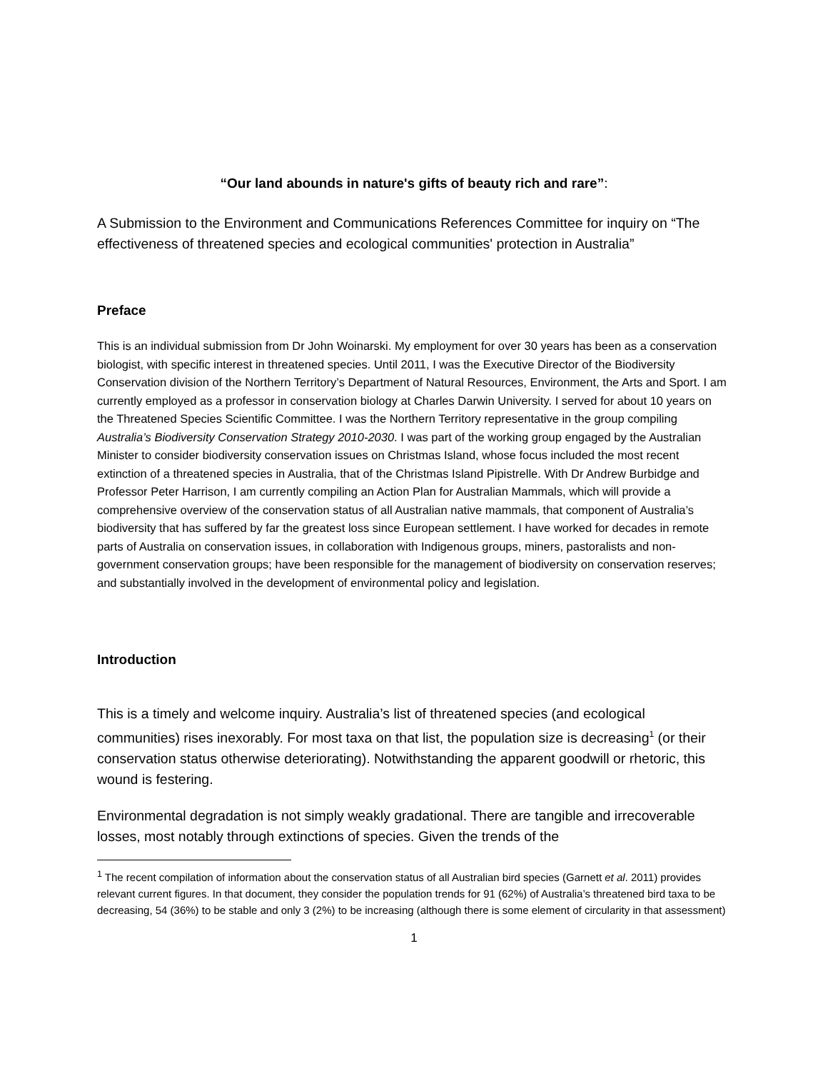“Our land abounds in nature's gifts of beauty rich and rare”:
A Submission to the Environment and Communications References Committee for inquiry on “The effectiveness of threatened species and ecological communities' protection in Australia”
Preface
This is an individual submission from Dr John Woinarski. My employment for over 30 years has been as a conservation biologist, with specific interest in threatened species. Until 2011, I was the Executive Director of the Biodiversity Conservation division of the Northern Territory’s Department of Natural Resources, Environment, the Arts and Sport. I am currently employed as a professor in conservation biology at Charles Darwin University. I served for about 10 years on the Threatened Species Scientific Committee. I was the Northern Territory representative in the group compiling Australia’s Biodiversity Conservation Strategy 2010-2030. I was part of the working group engaged by the Australian Minister to consider biodiversity conservation issues on Christmas Island, whose focus included the most recent extinction of a threatened species in Australia, that of the Christmas Island Pipistrelle. With Dr Andrew Burbidge and Professor Peter Harrison, I am currently compiling an Action Plan for Australian Mammals, which will provide a comprehensive overview of the conservation status of all Australian native mammals, that component of Australia’s biodiversity that has suffered by far the greatest loss since European settlement. I have worked for decades in remote parts of Australia on conservation issues, in collaboration with Indigenous groups, miners, pastoralists and non-government conservation groups; have been responsible for the management of biodiversity on conservation reserves; and substantially involved in the development of environmental policy and legislation.
Introduction
This is a timely and welcome inquiry. Australia’s list of threatened species (and ecological communities) rises inexorably. For most taxa on that list, the population size is decreasing<sup>1</sup> (or their conservation status otherwise deteriorating). Notwithstanding the apparent goodwill or rhetoric, this wound is festering.
Environmental degradation is not simply weakly gradational. There are tangible and irrecoverable losses, most notably through extinctions of species. Given the trends of the
<sup>1</sup> The recent compilation of information about the conservation status of all Australian bird species (Garnett et al. 2011) provides relevant current figures. In that document, they consider the population trends for 91 (62%) of Australia’s threatened bird taxa to be decreasing, 54 (36%) to be stable and only 3 (2%) to be increasing (although there is some element of circularity in that assessment)
1